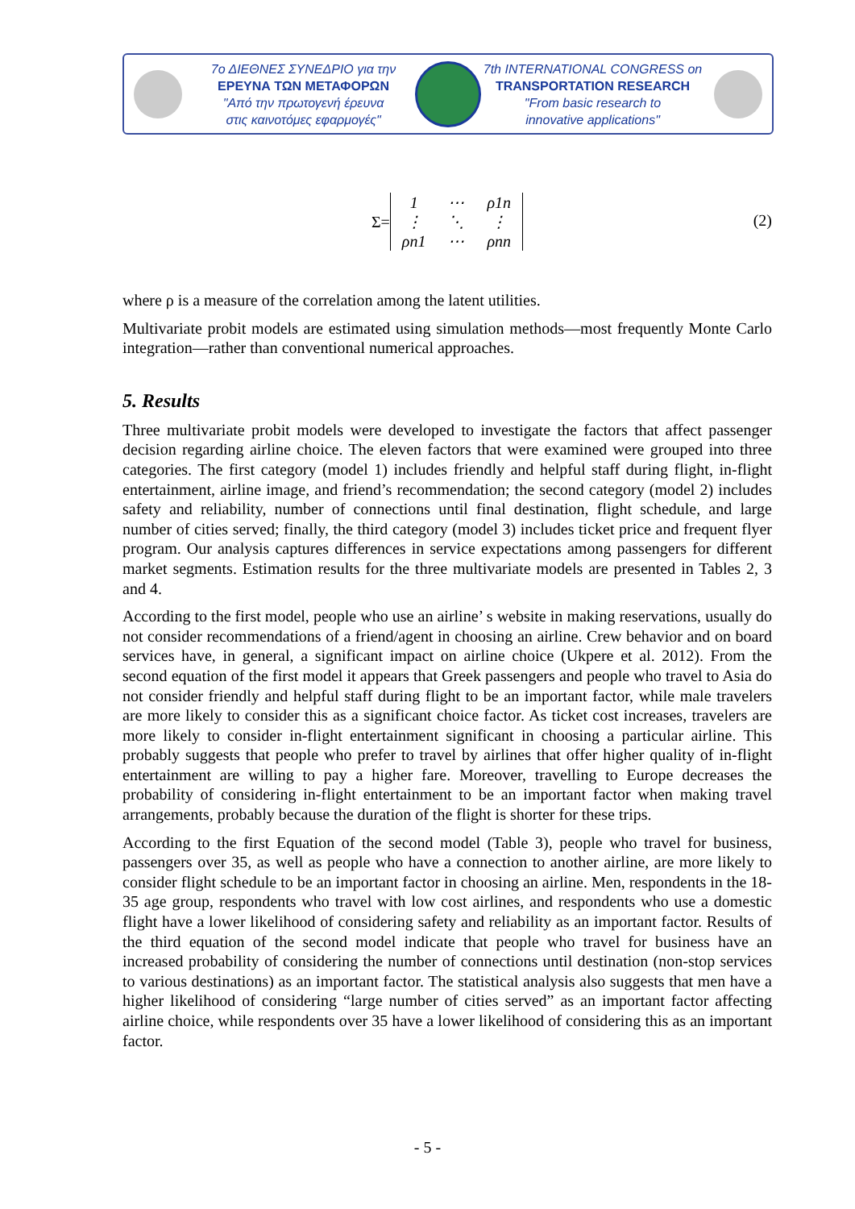7ο ΔΙΕΘΝΕΣ ΣΥΝΕΔΡΙΟ για την
ΕΡΕΥΝΑ ΤΩΝ ΜΕΤΑΦΟΡΩΝ
"Από την πρωτογενή έρευνα
στις καινοτόμες εφαρμογές"
7th INTERNATIONAL CONGRESS on
TRANSPORTATION RESEARCH
"From basic research to
innovative applications"
Σ=
| 1 | ⋯ | ρ1n |
| ⋮ | ⋱ | ⋮ |
| ρn1 | ⋯ | ρnn |
(2)
where ρ is a measure of the correlation among the latent utilities.
Multivariate probit models are estimated using simulation methods—most frequently Monte Carlo integration—rather than conventional numerical approaches.
5. Results
Three multivariate probit models were developed to investigate the factors that affect passenger decision regarding airline choice. The eleven factors that were examined were grouped into three categories. The first category (model 1) includes friendly and helpful staff during flight, in-flight entertainment, airline image, and friend’s recommendation; the second category (model 2) includes safety and reliability, number of connections until final destination, flight schedule, and large number of cities served; finally, the third category (model 3) includes ticket price and frequent flyer program. Our analysis captures differences in service expectations among passengers for different market segments. Estimation results for the three multivariate models are presented in Tables 2, 3 and 4.
According to the first model, people who use an airline’ s website in making reservations, usually do not consider recommendations of a friend/agent in choosing an airline. Crew behavior and on board services have, in general, a significant impact on airline choice (Ukpere et al. 2012). From the second equation of the first model it appears that Greek passengers and people who travel to Asia do not consider friendly and helpful staff during flight to be an important factor, while male travelers are more likely to consider this as a significant choice factor. As ticket cost increases, travelers are more likely to consider in-flight entertainment significant in choosing a particular airline. This probably suggests that people who prefer to travel by airlines that offer higher quality of in-flight entertainment are willing to pay a higher fare. Moreover, travelling to Europe decreases the probability of considering in-flight entertainment to be an important factor when making travel arrangements, probably because the duration of the flight is shorter for these trips.
According to the first Equation of the second model (Table 3), people who travel for business, passengers over 35, as well as people who have a connection to another airline, are more likely to consider flight schedule to be an important factor in choosing an airline. Men, respondents in the 18-35 age group, respondents who travel with low cost airlines, and respondents who use a domestic flight have a lower likelihood of considering safety and reliability as an important factor. Results of the third equation of the second model indicate that people who travel for business have an increased probability of considering the number of connections until destination (non-stop services to various destinations) as an important factor. The statistical analysis also suggests that men have a higher likelihood of considering “large number of cities served” as an important factor affecting airline choice, while respondents over 35 have a lower likelihood of considering this as an important factor.
- 5 -